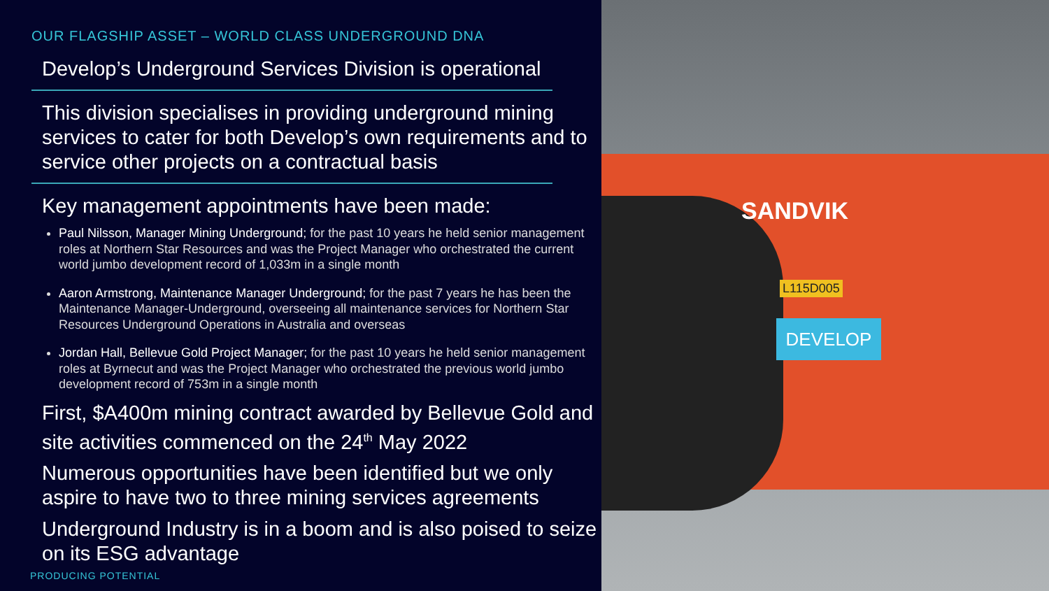OUR FLAGSHIP ASSET – WORLD CLASS UNDERGROUND DNA
Develop’s Underground Services Division is operational
This division specialises in providing underground mining services to cater for both Develop’s own requirements and to service other projects on a contractual basis
Key management appointments have been made:
Paul Nilsson, Manager Mining Underground; for the past 10 years he held senior management roles at Northern Star Resources and was the Project Manager who orchestrated the current world jumbo development record of 1,033m in a single month
Aaron Armstrong, Maintenance Manager Underground; for the past 7 years he has been the Maintenance Manager-Underground, overseeing all maintenance services for Northern Star Resources Underground Operations in Australia and overseas
Jordan Hall, Bellevue Gold Project Manager; for the past 10 years he held senior management roles at Byrnecut and was the Project Manager who orchestrated the previous world jumbo development record of 753m in a single month
First, $A400m mining contract awarded by Bellevue Gold and site activities commenced on the 24<sup>th</sup> May 2022
Numerous opportunities have been identified but we only aspire to have two to three mining services agreements
Underground Industry is in a boom and is also poised to seize on its ESG advantage
PRODUCING POTENTIAL
SANDVIK
L115D005
DEVELOP